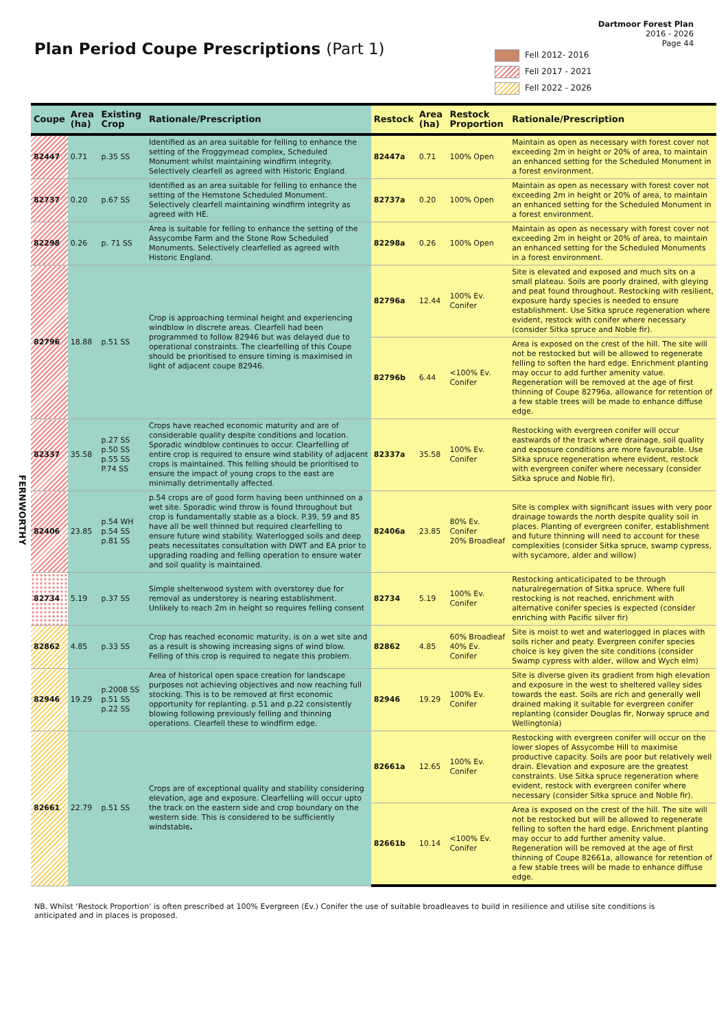Plan Period Coupe Prescriptions (Part 1)
Fell 2012- 2016
Fell 2017 - 2021
Fell 2022 - 2026
Dartmoor Forest Plan
2016 - 2026
Page 44
| | Coupe | Area (ha) | Existing Crop | Rationale/Prescription | Restock | Area (ha) | Restock Proportion | Rationale/Prescription |
| --- | --- | --- | --- | --- | --- | --- | --- | --- |
| FERNWORTHY | 82447 | 0.71 | p.35 SS | Identified as an area suitable for felling to enhance the setting of the Froggymead complex, Scheduled Monument whilst maintaining windfirm integrity. Selectively clearfell as agreed with Historic England. | 82447a | 0.71 | 100% Open | Maintain as open as necessary with forest cover not exceeding 2m in height or 20% of area, to maintain an enhanced setting for the Scheduled Monument in a forest environment. |
| | 82737 | 0.20 | p.67 SS | Identified as an area suitable for felling to enhance the setting of the Hemstone Scheduled Monument. Selectively clearfell maintaining windfirm integrity as agreed with HE. | 82737a | 0.20 | 100% Open | Maintain as open as necessary with forest cover not exceeding 2m in height or 20% of area, to maintain an enhanced setting for the Scheduled Monument in a forest environment. |
| | 82298 | 0.26 | p. 71 SS | Area is suitable for felling to enhance the setting of the Assycombe Farm and the Stone Row Scheduled Monuments. Selectively clearfelled as agreed with Historic England. | 82298a | 0.26 | 100% Open | Maintain as open as necessary with forest cover not exceeding 2m in height or 20% of area, to maintain an enhanced setting for the Scheduled Monuments in a forest environment. |
| | 82796 | 18.88 | p.51 SS | Crop is approaching terminal height and experiencing windblow in discrete areas. Clearfell had been programmed to follow 82946 but was delayed due to operational constraints. The clearfelling of this Coupe should be prioritised to ensure timing is maximised in light of adjacent coupe 82946. | 82796a | 12.44 | 100% Ev. Conifer | Site is elevated and exposed and much sits on a small plateau. Soils are poorly drained, with gleying and peat found throughout. Restocking with resilient, exposure hardy species is needed to ensure establishment. Use Sitka spruce regeneration where evident, restock with conifer where necessary (consider Sitka spruce and Noble fir). |
| | | | | | 82796b | 6.44 | <100% Ev. Conifer | Area is exposed on the crest of the hill. The site will not be restocked but will be allowed to regenerate felling to soften the hard edge. Enrichment planting may occur to add further amenity value. Regeneration will be removed at the age of first thinning of Coupe 82796a, allowance for retention of a few stable trees will be made to enhance diffuse edge. |
| | 82337 | 35.58 | p.27 SS p.50 SS p.55 SS P.74 SS | Crops have reached economic maturity and are of considerable quality despite conditions and location. Sporadic windblow continues to occur. Clearfelling of entire crop is required to ensure wind stability of adjacent crops is maintained. This felling should be prioritised to ensure the impact of young crops to the east are minimally detrimentally affected. | 82337a | 35.58 | 100% Ev. Conifer | Restocking with evergreen conifer will occur eastwards of the track where drainage, soil quality and exposure conditions are more favourable. Use Sitka spruce regeneration where evident, restock with evergreen conifer where necessary (consider Sitka spruce and Noble fir). |
| | 82406 | 23.85 | p.54 WH p.54 SS p.81 SS | p.54 crops are of good form having been unthinned on a wet site. Sporadic wind throw is found throughout but crop is fundamentally stable as a block. P.39, 59 and 85 have all be well thinned but required clearfelling to ensure future wind stability. Waterlogged soils and deep peats necessitates consultation with DWT and EA prior to upgrading roading and felling operation to ensure water and soil quality is maintained. | 82406a | 23.85 | 80% Ev. Conifer 20% Broadleaf | Site is complex with significant issues with very poor drainage towards the north despite quality soil in places. Planting of evergreen conifer, establishment and future thinning will need to account for these complexities (consider Sitka spruce, swamp cypress, with sycamore, alder and willow) |
| | 82734 | 5.19 | p.37 SS | Simple shelterwood system with overstorey due for removal as understorey is nearing establishment. Unlikely to reach 2m in height so requires felling consent | 82734 | 5.19 | 100% Ev. Conifer | Restocking anticaticipated to be through naturalregernation of Sitka spruce. Where full restocking is not reached, enrichment with alternative conifer species is expected (consider enriching with Pacific silver fir) |
| | 82862 | 4.85 | p.33 SS | Crop has reached economic maturity, is on a wet site and as a result is showing increasing signs of wind blow. Felling of this crop is required to negate this problem. | 82862 | 4.85 | 60% Broadleaf 40% Ev. Conifer | Site is moist to wet and waterlogged in places with soils richer and peaty. Evergreen conifer species choice is key given the site conditions (consider Swamp cypress with alder, willow and Wych elm) |
| | 82946 | 19.29 | p.2008 SS p.51 SS p.22 SS | Area of historical open space creation for landscape purposes not achieving objectives and now reaching full stocking. This is to be removed at first economic opportunity for replanting. p.51 and p.22 consistently blowing following previously felling and thinning operations. Clearfell these to windfirm edge. | 82946 | 19.29 | 100% Ev. Conifer | Site is diverse given its gradient from high elevation and exposure in the west to sheltered valley sides towards the east. Soils are rich and generally well drained making it suitable for evergreen conifer replanting (consider Douglas fir, Norway spruce and Wellingtonia) |
| | 82661 | 22.79 | p.51 SS | Crops are of exceptional quality and stability considering elevation, age and exposure. Clearfelling will occur upto the track on the eastern side and crop boundary on the western side. This is considered to be sufficiently windstable . | 82661a | 12.65 | 100% Ev. Conifer | Restocking with evergreen conifer will occur on the lower slopes of Assycombe Hill to maximise productive capacity. Soils are poor but relatively well drain. Elevation and exposure are the greatest constraints. Use Sitka spruce regeneration where evident, restock with evergreen conifer where necessary (consider Sitka spruce and Noble fir). |
| | | | | | 82661b | 10.14 | <100% Ev. Conifer | Area is exposed on the crest of the hill. The site will not be restocked but will be allowed to regenerate felling to soften the hard edge. Enrichment planting may occur to add further amenity value. Regeneration will be removed at the age of first thinning of Coupe 82661a, allowance for retention of a few stable trees will be made to enhance diffuse edge. |
NB. Whilst ‘Restock Proportion’ is often prescribed at 100% Evergreen (Ev.) Conifer the use of suitable broadleaves to build in resilience and utilise site conditions is anticipated and in places is proposed.